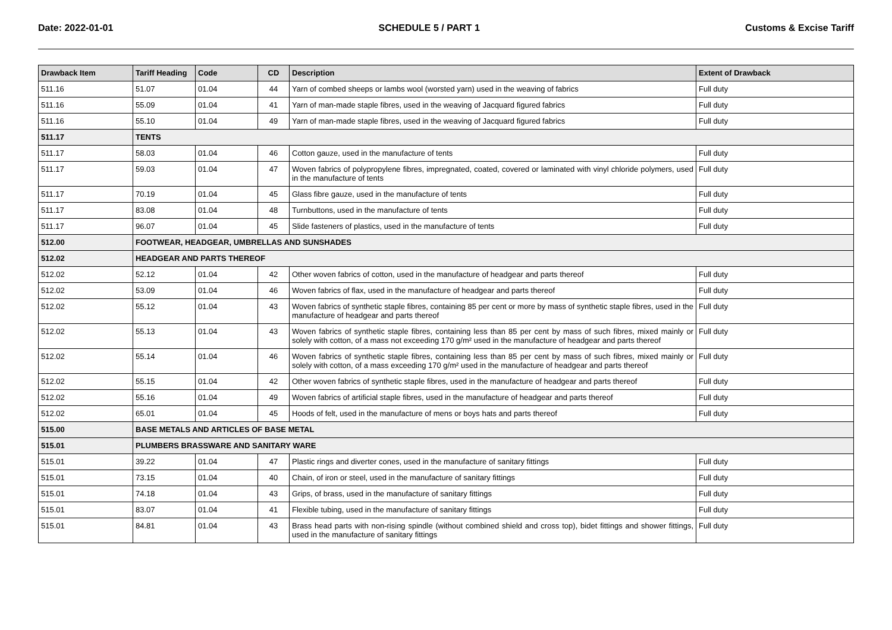Date: 2022-01-01 SCHEDULE 5 / PART 1 Customs & Excise Tariff
| Drawback Item | Tariff Heading | Code | CD | Description | Extent of Drawback |
| --- | --- | --- | --- | --- | --- |
| 511.16 | 51.07 | 01.04 | 44 | Yarn of combed sheeps or lambs wool (worsted yarn) used in the weaving of fabrics | Full duty |
| 511.16 | 55.09 | 01.04 | 41 | Yarn of man-made staple fibres, used in the weaving of Jacquard figured fabrics | Full duty |
| 511.16 | 55.10 | 01.04 | 49 | Yarn of man-made staple fibres, used in the weaving of Jacquard figured fabrics | Full duty |
| 511.17 | TENTS | | | | |
| 511.17 | 58.03 | 01.04 | 46 | Cotton gauze, used in the manufacture of tents | Full duty |
| 511.17 | 59.03 | 01.04 | 47 | Woven fabrics of polypropylene fibres, impregnated, coated, covered or laminated with vinyl chloride polymers, used in the manufacture of tents | Full duty |
| 511.17 | 70.19 | 01.04 | 45 | Glass fibre gauze, used in the manufacture of tents | Full duty |
| 511.17 | 83.08 | 01.04 | 48 | Turnbuttons, used in the manufacture of tents | Full duty |
| 511.17 | 96.07 | 01.04 | 45 | Slide fasteners of plastics, used in the manufacture of tents | Full duty |
| 512.00 | FOOTWEAR, HEADGEAR, UMBRELLAS AND SUNSHADES | | | | |
| 512.02 | HEADGEAR AND PARTS THEREOF | | | | |
| 512.02 | 52.12 | 01.04 | 42 | Other woven fabrics of cotton, used in the manufacture of headgear and parts thereof | Full duty |
| 512.02 | 53.09 | 01.04 | 46 | Woven fabrics of flax, used in the manufacture of headgear and parts thereof | Full duty |
| 512.02 | 55.12 | 01.04 | 43 | Woven fabrics of synthetic staple fibres, containing 85 per cent or more by mass of synthetic staple fibres, used in the manufacture of headgear and parts thereof | Full duty |
| 512.02 | 55.13 | 01.04 | 43 | Woven fabrics of synthetic staple fibres, containing less than 85 per cent by mass of such fibres, mixed mainly or solely with cotton, of a mass not exceeding 170 g/m² used in the manufacture of headgear and parts thereof | Full duty |
| 512.02 | 55.14 | 01.04 | 46 | Woven fabrics of synthetic staple fibres, containing less than 85 per cent by mass of such fibres, mixed mainly or solely with cotton, of a mass exceeding 170 g/m² used in the manufacture of headgear and parts thereof | Full duty |
| 512.02 | 55.15 | 01.04 | 42 | Other woven fabrics of synthetic staple fibres, used in the manufacture of headgear and parts thereof | Full duty |
| 512.02 | 55.16 | 01.04 | 49 | Woven fabrics of artificial staple fibres, used in the manufacture of headgear and parts thereof | Full duty |
| 512.02 | 65.01 | 01.04 | 45 | Hoods of felt, used in the manufacture of mens or boys hats and parts thereof | Full duty |
| 515.00 | BASE METALS AND ARTICLES OF BASE METAL | | | | |
| 515.01 | PLUMBERS BRASSWARE AND SANITARY WARE | | | | |
| 515.01 | 39.22 | 01.04 | 47 | Plastic rings and diverter cones, used in the manufacture of sanitary fittings | Full duty |
| 515.01 | 73.15 | 01.04 | 40 | Chain, of iron or steel, used in the manufacture of sanitary fittings | Full duty |
| 515.01 | 74.18 | 01.04 | 43 | Grips, of brass, used in the manufacture of sanitary fittings | Full duty |
| 515.01 | 83.07 | 01.04 | 41 | Flexible tubing, used in the manufacture of sanitary fittings | Full duty |
| 515.01 | 84.81 | 01.04 | 43 | Brass head parts with non-rising spindle (without combined shield and cross top), bidet fittings and shower fittings, used in the manufacture of sanitary fittings | Full duty |